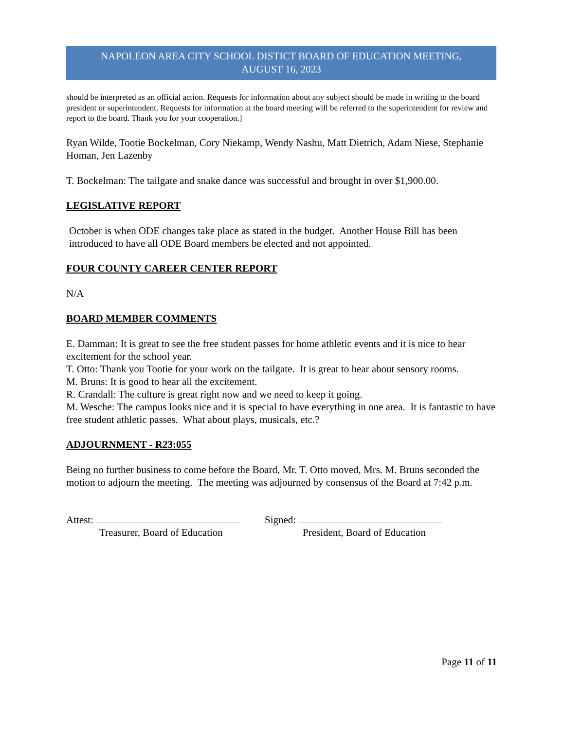NAPOLEON AREA CITY SCHOOL DISTICT BOARD OF EDUCATION MEETING,
AUGUST 16, 2023
should be interpreted as an official action. Requests for information about any subject should be made in writing to the board president or superintendent. Requests for information at the board meeting will be referred to the superintendent for review and report to the board. Thank you for your cooperation.]
Ryan Wilde, Tootie Bockelman, Cory Niekamp, Wendy Nashu, Matt Dietrich, Adam Niese, Stephanie Homan, Jen Lazenby
T. Bockelman: The tailgate and snake dance was successful and brought in over $1,900.00.
LEGISLATIVE REPORT
October is when ODE changes take place as stated in the budget. Another House Bill has been introduced to have all ODE Board members be elected and not appointed.
FOUR COUNTY CAREER CENTER REPORT
N/A
BOARD MEMBER COMMENTS
E. Damman: It is great to see the free student passes for home athletic events and it is nice to hear excitement for the school year.
T. Otto: Thank you Tootie for your work on the tailgate. It is great to hear about sensory rooms.
M. Bruns: It is good to hear all the excitement.
R. Crandall: The culture is great right now and we need to keep it going.
M. Wesche: The campus looks nice and it is special to have everything in one area. It is fantastic to have free student athletic passes. What about plays, musicals, etc.?
ADJOURNMENT - R23:055
Being no further business to come before the Board, Mr. T. Otto moved, Mrs. M. Bruns seconded the motion to adjourn the meeting. The meeting was adjourned by consensus of the Board at 7:42 p.m.
Attest:
Treasurer, Board of Education
Signed:
President, Board of Education
Page 11 of 11